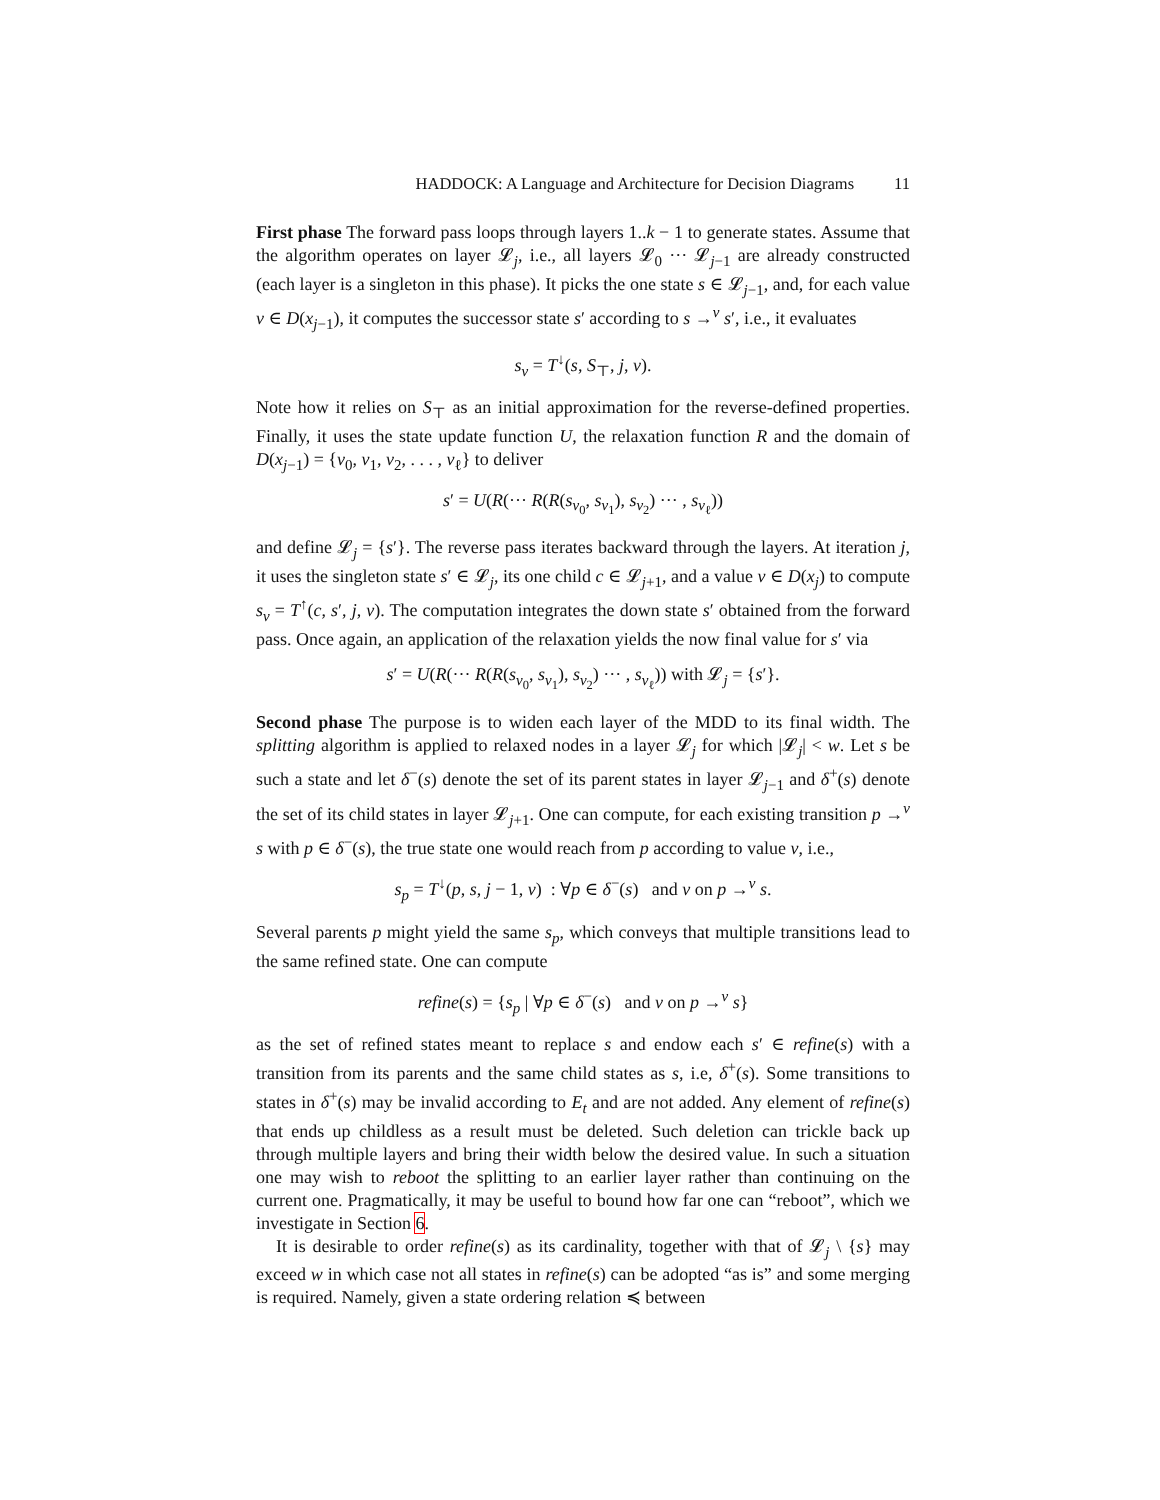HADDOCK: A Language and Architecture for Decision Diagrams 11
First phase The forward pass loops through layers 1..k − 1 to generate states. Assume that the algorithm operates on layer 𝓛<sub>j</sub>, i.e., all layers 𝓛<sub>0</sub> ··· 𝓛<sub>j−1</sub> are already constructed (each layer is a singleton in this phase). It picks the one state s ∈ 𝓛<sub>j−1</sub>, and, for each value v ∈ D(x<sub>j−1</sub>), it computes the successor state s′ according to s →<sup>v</sup> s′, i.e., it evaluates
s<sub>v</sub> = T<sup>↓</sup>(s, S<sub>⊤</sub>, j, v).
Note how it relies on S<sub>⊤</sub> as an initial approximation for the reverse-defined properties. Finally, it uses the state update function U, the relaxation function R and the domain of D(x<sub>j−1</sub>) = {v<sub>0</sub>, v<sub>1</sub>, v<sub>2</sub>, . . . , v<sub>ℓ</sub>} to deliver
s′ = U(R(··· R(R(s<sub>v<sub>0</sub></sub>, s<sub>v<sub>1</sub></sub>), s<sub>v<sub>2</sub></sub>) ··· , s<sub>v<sub>ℓ</sub></sub>))
and define 𝓛<sub>j</sub> = {s′}. The reverse pass iterates backward through the layers. At iteration j, it uses the singleton state s′ ∈ 𝓛<sub>j</sub>, its one child c ∈ 𝓛<sub>j+1</sub>, and a value v ∈ D(x<sub>j</sub>) to compute s<sub>v</sub> = T<sup>↑</sup>(c, s′, j, v). The computation integrates the down state s′ obtained from the forward pass. Once again, an application of the relaxation yields the now final value for s′ via
s′ = U(R(··· R(R(s<sub>v<sub>0</sub></sub>, s<sub>v<sub>1</sub></sub>), s<sub>v<sub>2</sub></sub>) ··· , s<sub>v<sub>ℓ</sub></sub>)) with 𝓛<sub>j</sub> = {s′}.
Second phase The purpose is to widen each layer of the MDD to its final width. The splitting algorithm is applied to relaxed nodes in a layer 𝓛<sub>j</sub> for which |𝓛<sub>j</sub>| < w. Let s be such a state and let δ<sup>−</sup>(s) denote the set of its parent states in layer 𝓛<sub>j−1</sub> and δ<sup>+</sup>(s) denote the set of its child states in layer 𝓛<sub>j+1</sub>. One can compute, for each existing transition p →<sup>v</sup> s with p ∈ δ<sup>−</sup>(s), the true state one would reach from p according to value v, i.e.,
s<sub>p</sub> = T<sup>↓</sup>(p, s, j − 1, v) : ∀p ∈ δ<sup>−</sup>(s) and v on p →<sup>v</sup> s.
Several parents p might yield the same s<sub>p</sub>, which conveys that multiple transitions lead to the same refined state. One can compute
refine(s) = {s<sub>p</sub> | ∀p ∈ δ<sup>−</sup>(s) and v on p →<sup>v</sup> s}
as the set of refined states meant to replace s and endow each s′ ∈ refine(s) with a transition from its parents and the same child states as s, i.e, δ<sup>+</sup>(s). Some transitions to states in δ<sup>+</sup>(s) may be invalid according to E<sub>t</sub> and are not added. Any element of refine(s) that ends up childless as a result must be deleted. Such deletion can trickle back up through multiple layers and bring their width below the desired value. In such a situation one may wish to reboot the splitting to an earlier layer rather than continuing on the current one. Pragmatically, it may be useful to bound how far one can “reboot”, which we investigate in Section 6.
It is desirable to order refine(s) as its cardinality, together with that of 𝓛<sub>j</sub> \ {s} may exceed w in which case not all states in refine(s) can be adopted “as is” and some merging is required. Namely, given a state ordering relation ≼ between